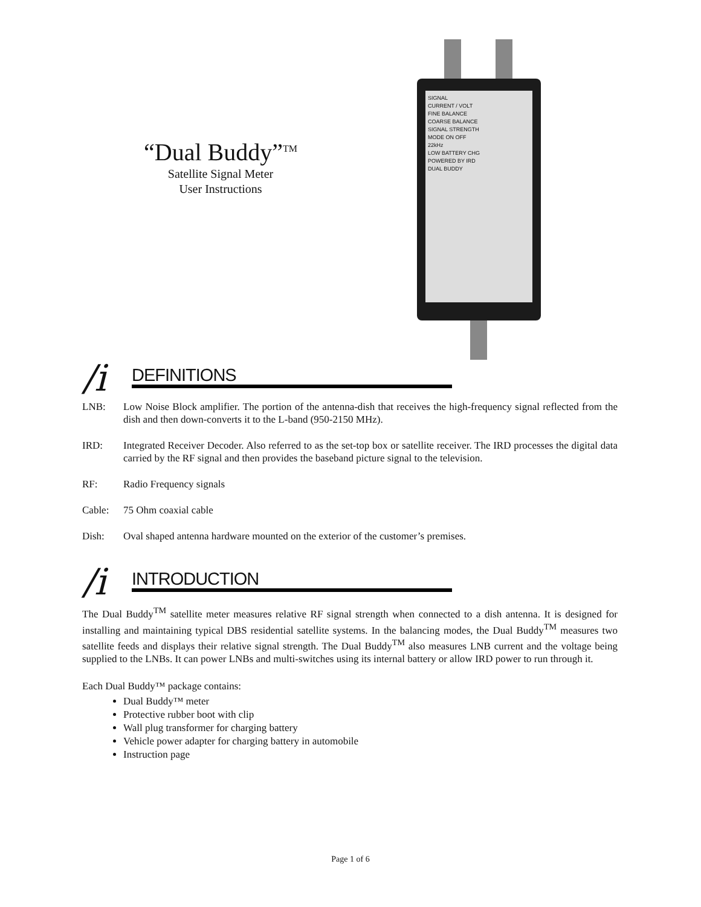“Dual Buddy”<sup>TM</sup>
Satellite Signal Meter
User Instructions
SIGNAL
CURRENT / VOLT
FINE BALANCE
COARSE BALANCE
SIGNAL STRENGTH
MODE ON OFF
22kHz
LOW BATTERY CHG
POWERED BY IRD
DUAL BUDDY
/i
DEFINITIONS
LNB: Low Noise Block amplifier. The portion of the antenna-dish that receives the high-frequency signal reflected from the dish and then down-converts it to the L-band (950-2150 MHz).
IRD: Integrated Receiver Decoder. Also referred to as the set-top box or satellite receiver. The IRD processes the digital data carried by the RF signal and then provides the baseband picture signal to the television.
RF: Radio Frequency signals
Cable: 75 Ohm coaxial cable
Dish: Oval shaped antenna hardware mounted on the exterior of the customer’s premises.
/i
INTRODUCTION
The Dual Buddy<sup>TM</sup> satellite meter measures relative RF signal strength when connected to a dish antenna. It is designed for installing and maintaining typical DBS residential satellite systems. In the balancing modes, the Dual Buddy<sup>TM</sup> measures two satellite feeds and displays their relative signal strength. The Dual Buddy<sup>TM</sup> also measures LNB current and the voltage being supplied to the LNBs. It can power LNBs and multi-switches using its internal battery or allow IRD power to run through it.
Each Dual Buddy™ package contains:
Dual Buddy™ meter
Protective rubber boot with clip
Wall plug transformer for charging battery
Vehicle power adapter for charging battery in automobile
Instruction page
Page 1 of 6